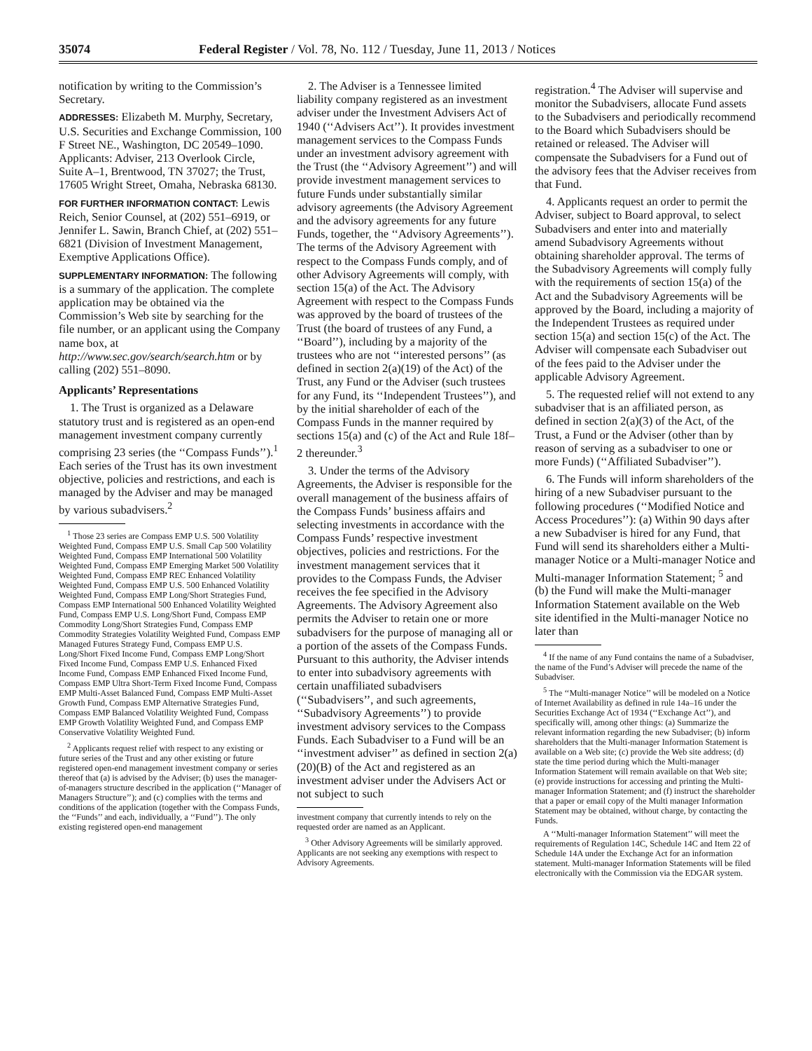35074 Federal Register / Vol. 78, No. 112 / Tuesday, June 11, 2013 / Notices
notification by writing to the Commission’s Secretary.
ADDRESSES: Elizabeth M. Murphy, Secretary, U.S. Securities and Exchange Commission, 100 F Street NE., Washington, DC 20549–1090. Applicants: Adviser, 213 Overlook Circle, Suite A–1, Brentwood, TN 37027; the Trust, 17605 Wright Street, Omaha, Nebraska 68130.
FOR FURTHER INFORMATION CONTACT: Lewis Reich, Senior Counsel, at (202) 551–6919, or Jennifer L. Sawin, Branch Chief, at (202) 551–6821 (Division of Investment Management, Exemptive Applications Office).
SUPPLEMENTARY INFORMATION: The following is a summary of the application. The complete application may be obtained via the Commission’s Web site by searching for the file number, or an applicant using the Company name box, at http://www.sec.gov/search/search.htm or by calling (202) 551–8090.
Applicants’ Representations
1. The Trust is organized as a Delaware statutory trust and is registered as an open-end management investment company currently comprising 23 series (the ‘‘Compass Funds’’).<sup>1</sup> Each series of the Trust has its own investment objective, policies and restrictions, and each is managed by the Adviser and may be managed by various subadvisers.<sup>2</sup>
<sup>1</sup> Those 23 series are Compass EMP U.S. 500 Volatility Weighted Fund, Compass EMP U.S. Small Cap 500 Volatility Weighted Fund, Compass EMP International 500 Volatility Weighted Fund, Compass EMP Emerging Market 500 Volatility Weighted Fund, Compass EMP REC Enhanced Volatility Weighted Fund, Compass EMP U.S. 500 Enhanced Volatility Weighted Fund, Compass EMP Long/Short Strategies Fund, Compass EMP International 500 Enhanced Volatility Weighted Fund, Compass EMP U.S. Long/Short Fund, Compass EMP Commodity Long/Short Strategies Fund, Compass EMP Commodity Strategies Volatility Weighted Fund, Compass EMP Managed Futures Strategy Fund, Compass EMP U.S. Long/Short Fixed Income Fund, Compass EMP Long/Short Fixed Income Fund, Compass EMP U.S. Enhanced Fixed Income Fund, Compass EMP Enhanced Fixed Income Fund, Compass EMP Ultra Short-Term Fixed Income Fund, Compass EMP Multi-Asset Balanced Fund, Compass EMP Multi-Asset Growth Fund, Compass EMP Alternative Strategies Fund, Compass EMP Balanced Volatility Weighted Fund, Compass EMP Growth Volatility Weighted Fund, and Compass EMP Conservative Volatility Weighted Fund.
<sup>2</sup> Applicants request relief with respect to any existing or future series of the Trust and any other existing or future registered open-end management investment company or series thereof that (a) is advised by the Adviser; (b) uses the manager-of-managers structure described in the application (‘‘Manager of Managers Structure’’); and (c) complies with the terms and conditions of the application (together with the Compass Funds, the ‘‘Funds’’ and each, individually, a ‘‘Fund’’). The only existing registered open-end management
2. The Adviser is a Tennessee limited liability company registered as an investment adviser under the Investment Advisers Act of 1940 (‘‘Advisers Act’’). It provides investment management services to the Compass Funds under an investment advisory agreement with the Trust (the ‘‘Advisory Agreement’’) and will provide investment management services to future Funds under substantially similar advisory agreements (the Advisory Agreement and the advisory agreements for any future Funds, together, the ‘‘Advisory Agreements’’). The terms of the Advisory Agreement with respect to the Compass Funds comply, and of other Advisory Agreements will comply, with section 15(a) of the Act. The Advisory Agreement with respect to the Compass Funds was approved by the board of trustees of the Trust (the board of trustees of any Fund, a ‘‘Board’’), including by a majority of the trustees who are not ‘‘interested persons’’ (as defined in section 2(a)(19) of the Act) of the Trust, any Fund or the Adviser (such trustees for any Fund, its ‘‘Independent Trustees’’), and by the initial shareholder of each of the Compass Funds in the manner required by sections 15(a) and (c) of the Act and Rule 18f–2 thereunder.<sup>3</sup>
3. Under the terms of the Advisory Agreements, the Adviser is responsible for the overall management of the business affairs of the Compass Funds’ business affairs and selecting investments in accordance with the Compass Funds’ respective investment objectives, policies and restrictions. For the investment management services that it provides to the Compass Funds, the Adviser receives the fee specified in the Advisory Agreements. The Advisory Agreement also permits the Adviser to retain one or more subadvisers for the purpose of managing all or a portion of the assets of the Compass Funds. Pursuant to this authority, the Adviser intends to enter into subadvisory agreements with certain unaffiliated subadvisers (‘‘Subadvisers’’, and such agreements, ‘‘Subadvisory Agreements’’) to provide investment advisory services to the Compass Funds. Each Subadviser to a Fund will be an ‘‘investment adviser’’ as defined in section 2(a)(20)(B) of the Act and registered as an investment adviser under the Advisers Act or not subject to such
investment company that currently intends to rely on the requested order are named as an Applicant.
<sup>3</sup> Other Advisory Agreements will be similarly approved. Applicants are not seeking any exemptions with respect to Advisory Agreements.
registration.<sup>4</sup> The Adviser will supervise and monitor the Subadvisers, allocate Fund assets to the Subadvisers and periodically recommend to the Board which Subadvisers should be retained or released. The Adviser will compensate the Subadvisers for a Fund out of the advisory fees that the Adviser receives from that Fund.
4. Applicants request an order to permit the Adviser, subject to Board approval, to select Subadvisers and enter into and materially amend Subadvisory Agreements without obtaining shareholder approval. The terms of the Subadvisory Agreements will comply fully with the requirements of section 15(a) of the Act and the Subadvisory Agreements will be approved by the Board, including a majority of the Independent Trustees as required under section 15(a) and section 15(c) of the Act. The Adviser will compensate each Subadviser out of the fees paid to the Adviser under the applicable Advisory Agreement.
5. The requested relief will not extend to any subadviser that is an affiliated person, as defined in section 2(a)(3) of the Act, of the Trust, a Fund or the Adviser (other than by reason of serving as a subadviser to one or more Funds) (‘‘Affiliated Subadviser’’).
6. The Funds will inform shareholders of the hiring of a new Subadviser pursuant to the following procedures (‘‘Modified Notice and Access Procedures’’): (a) Within 90 days after a new Subadviser is hired for any Fund, that Fund will send its shareholders either a Multi-manager Notice or a Multi-manager Notice and Multi-manager Information Statement; <sup>5</sup> and (b) the Fund will make the Multi-manager Information Statement available on the Web site identified in the Multi-manager Notice no later than
<sup>4</sup> If the name of any Fund contains the name of a Subadviser, the name of the Fund’s Adviser will precede the name of the Subadviser.
<sup>5</sup> The ‘‘Multi-manager Notice’’ will be modeled on a Notice of Internet Availability as defined in rule 14a–16 under the Securities Exchange Act of 1934 (‘‘Exchange Act’’), and specifically will, among other things: (a) Summarize the relevant information regarding the new Subadviser; (b) inform shareholders that the Multi-manager Information Statement is available on a Web site; (c) provide the Web site address; (d) state the time period during which the Multi-manager Information Statement will remain available on that Web site; (e) provide instructions for accessing and printing the Multi-manager Information Statement; and (f) instruct the shareholder that a paper or email copy of the Multi manager Information Statement may be obtained, without charge, by contacting the Funds.
A ‘‘Multi-manager Information Statement’’ will meet the requirements of Regulation 14C, Schedule 14C and Item 22 of Schedule 14A under the Exchange Act for an information statement. Multi-manager Information Statements will be filed electronically with the Commission via the EDGAR system.